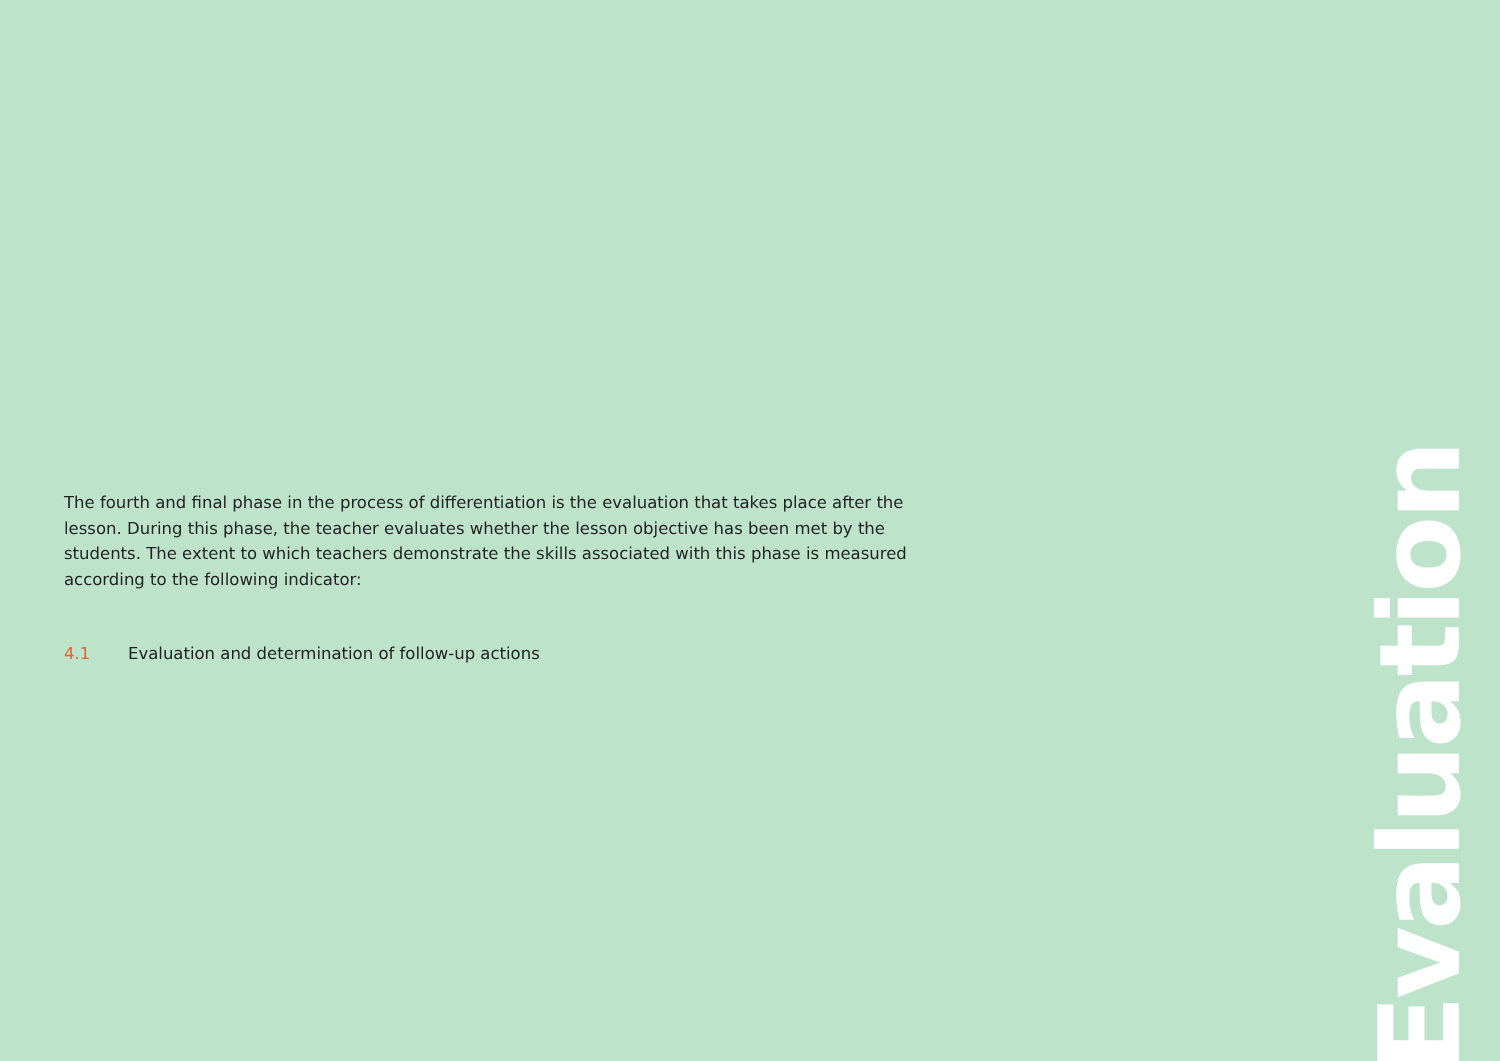The fourth and final phase in the process of differentiation is the evaluation that takes place after the lesson. During this phase, the teacher evaluates whether the lesson objective has been met by the students. The extent to which teachers demonstrate the skills associated with this phase is measured according to the following indicator:
4.1 Evaluation and determination of follow-up actions
Evaluation